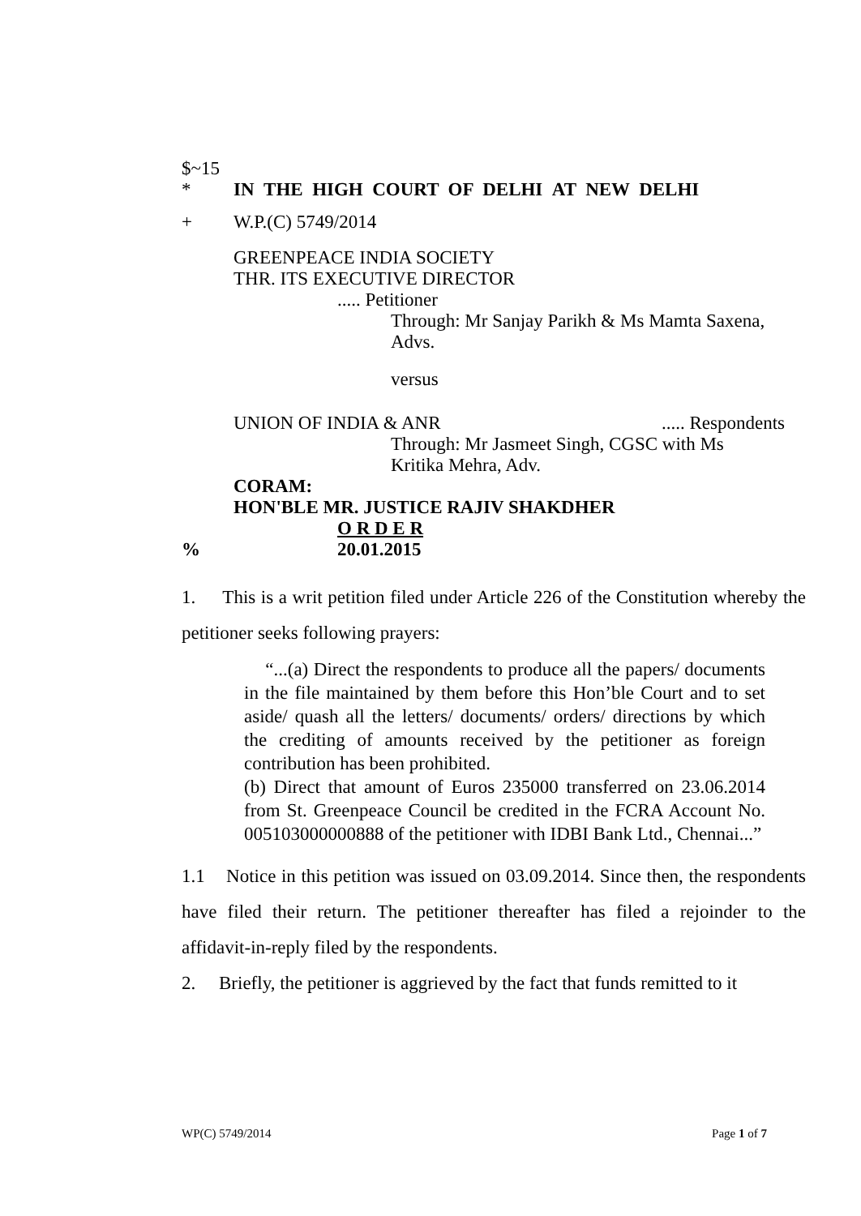$~15
* IN THE HIGH COURT OF DELHI AT NEW DELHI
+ W.P.(C) 5749/2014
GREENPEACE INDIA SOCIETY
THR. ITS EXECUTIVE DIRECTOR
..... Petitioner
Through: Mr Sanjay Parikh & Ms Mamta Saxena,
Advs.
versus
UNION OF INDIA & ANR..... Respondents
Through: Mr Jasmeet Singh, CGSC with Ms
Kritika Mehra, Adv.
CORAM:
HON'BLE MR. JUSTICE RAJIV SHAKDHER
O R D E R
% 20.01.2015
1. This is a writ petition filed under Article 226 of the Constitution whereby the petitioner seeks following prayers:
“...(a) Direct the respondents to produce all the papers/ documents in the file maintained by them before this Hon’ble Court and to set aside/ quash all the letters/ documents/ orders/ directions by which the crediting of amounts received by the petitioner as foreign contribution has been prohibited.
(b) Direct that amount of Euros 235000 transferred on 23.06.2014 from St. Greenpeace Council be credited in the FCRA Account No. 005103000000888 of the petitioner with IDBI Bank Ltd., Chennai...”
1.1 Notice in this petition was issued on 03.09.2014. Since then, the respondents have filed their return. The petitioner thereafter has filed a rejoinder to the affidavit-in-reply filed by the respondents.
2. Briefly, the petitioner is aggrieved by the fact that funds remitted to it
WP(C) 5749/2014 Page 1 of 7